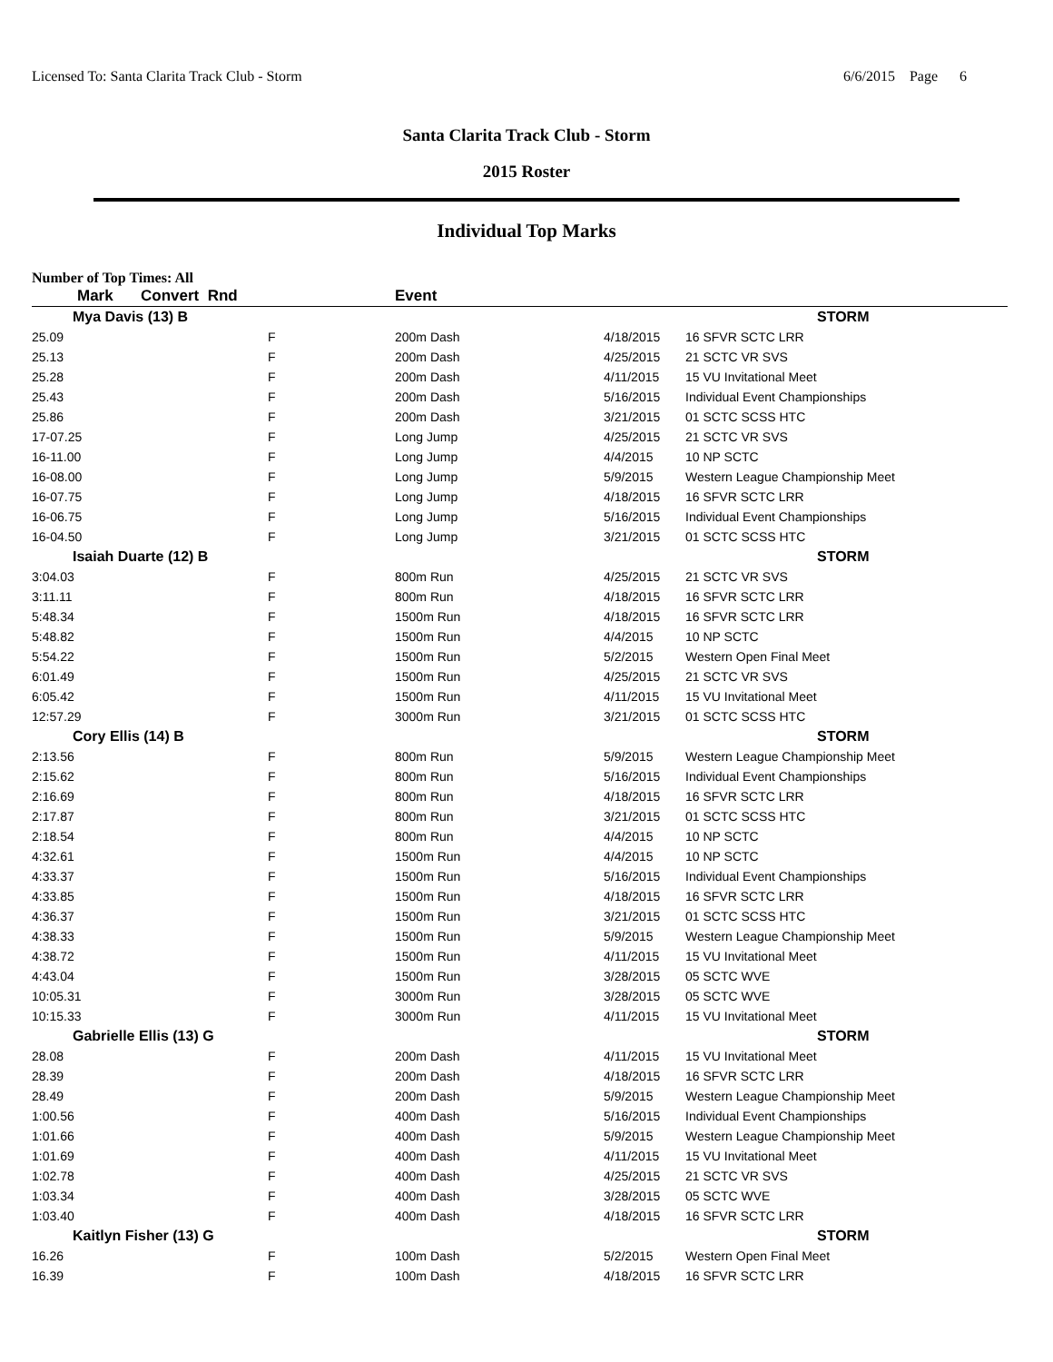Licensed To: Santa Clarita Track Club - Storm 6/6/2015 Page 6
Santa Clarita Track Club - Storm
2015 Roster
Individual Top Marks
Number of Top Times: All
| Mark | Convert Rnd | | Event | | |
| --- | --- | --- | --- | --- | --- |
| Mya Davis (13) B | | | | | STORM |
| 25.09 | F | | 200m Dash | 4/18/2015 | 16 SFVR SCTC LRR |
| 25.13 | F | | 200m Dash | 4/25/2015 | 21 SCTC VR SVS |
| 25.28 | F | | 200m Dash | 4/11/2015 | 15 VU Invitational Meet |
| 25.43 | F | | 200m Dash | 5/16/2015 | Individual Event Championships |
| 25.86 | F | | 200m Dash | 3/21/2015 | 01 SCTC SCSS HTC |
| 17-07.25 | F | | Long Jump | 4/25/2015 | 21 SCTC VR SVS |
| 16-11.00 | F | | Long Jump | 4/4/2015 | 10 NP SCTC |
| 16-08.00 | F | | Long Jump | 5/9/2015 | Western League Championship Meet |
| 16-07.75 | F | | Long Jump | 4/18/2015 | 16 SFVR SCTC LRR |
| 16-06.75 | F | | Long Jump | 5/16/2015 | Individual Event Championships |
| 16-04.50 | F | | Long Jump | 3/21/2015 | 01 SCTC SCSS HTC |
| Isaiah Duarte (12) B | | | | | STORM |
| 3:04.03 | F | | 800m Run | 4/25/2015 | 21 SCTC VR SVS |
| 3:11.11 | F | | 800m Run | 4/18/2015 | 16 SFVR SCTC LRR |
| 5:48.34 | F | | 1500m Run | 4/18/2015 | 16 SFVR SCTC LRR |
| 5:48.82 | F | | 1500m Run | 4/4/2015 | 10 NP SCTC |
| 5:54.22 | F | | 1500m Run | 5/2/2015 | Western Open Final Meet |
| 6:01.49 | F | | 1500m Run | 4/25/2015 | 21 SCTC VR SVS |
| 6:05.42 | F | | 1500m Run | 4/11/2015 | 15 VU Invitational Meet |
| 12:57.29 | F | | 3000m Run | 3/21/2015 | 01 SCTC SCSS HTC |
| Cory Ellis (14) B | | | | | STORM |
| 2:13.56 | F | | 800m Run | 5/9/2015 | Western League Championship Meet |
| 2:15.62 | F | | 800m Run | 5/16/2015 | Individual Event Championships |
| 2:16.69 | F | | 800m Run | 4/18/2015 | 16 SFVR SCTC LRR |
| 2:17.87 | F | | 800m Run | 3/21/2015 | 01 SCTC SCSS HTC |
| 2:18.54 | F | | 800m Run | 4/4/2015 | 10 NP SCTC |
| 4:32.61 | F | | 1500m Run | 4/4/2015 | 10 NP SCTC |
| 4:33.37 | F | | 1500m Run | 5/16/2015 | Individual Event Championships |
| 4:33.85 | F | | 1500m Run | 4/18/2015 | 16 SFVR SCTC LRR |
| 4:36.37 | F | | 1500m Run | 3/21/2015 | 01 SCTC SCSS HTC |
| 4:38.33 | F | | 1500m Run | 5/9/2015 | Western League Championship Meet |
| 4:38.72 | F | | 1500m Run | 4/11/2015 | 15 VU Invitational Meet |
| 4:43.04 | F | | 1500m Run | 3/28/2015 | 05 SCTC WVE |
| 10:05.31 | F | | 3000m Run | 3/28/2015 | 05 SCTC WVE |
| 10:15.33 | F | | 3000m Run | 4/11/2015 | 15 VU Invitational Meet |
| Gabrielle Ellis (13) G | | | | | STORM |
| 28.08 | F | | 200m Dash | 4/11/2015 | 15 VU Invitational Meet |
| 28.39 | F | | 200m Dash | 4/18/2015 | 16 SFVR SCTC LRR |
| 28.49 | F | | 200m Dash | 5/9/2015 | Western League Championship Meet |
| 1:00.56 | F | | 400m Dash | 5/16/2015 | Individual Event Championships |
| 1:01.66 | F | | 400m Dash | 5/9/2015 | Western League Championship Meet |
| 1:01.69 | F | | 400m Dash | 4/11/2015 | 15 VU Invitational Meet |
| 1:02.78 | F | | 400m Dash | 4/25/2015 | 21 SCTC VR SVS |
| 1:03.34 | F | | 400m Dash | 3/28/2015 | 05 SCTC WVE |
| 1:03.40 | F | | 400m Dash | 4/18/2015 | 16 SFVR SCTC LRR |
| Kaitlyn Fisher (13) G | | | | | STORM |
| 16.26 | F | | 100m Dash | 5/2/2015 | Western Open Final Meet |
| 16.39 | F | | 100m Dash | 4/18/2015 | 16 SFVR SCTC LRR |